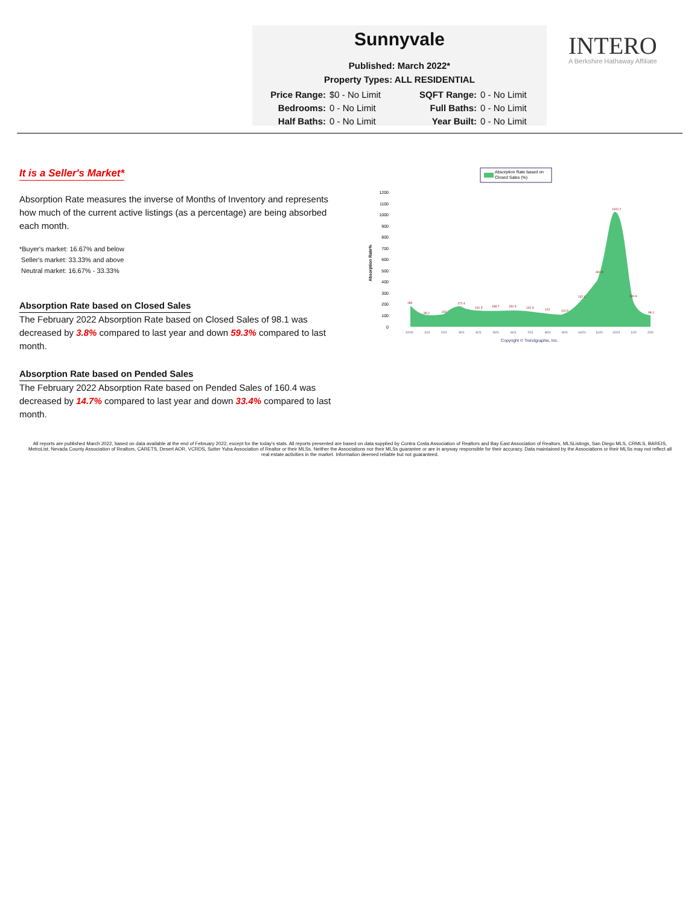Sunnyvale
Published: March 2022*
Property Types: ALL RESIDENTIAL
Price Range: $0 - No Limit SQFT Range: 0 - No Limit Bedrooms: 0 - No Limit Full Baths: 0 - No Limit Half Baths: 0 - No Limit Year Built: 0 - No Limit
INTERO
A Berkshire Hathaway Affiliate
It is a Seller's Market*
Absorption Rate measures the inverse of Months of Inventory and represents how much of the current active listings (as a percentage) are being absorbed each month.
*Buyer's market: 16.67% and below
Seller's market: 33.33% and above
Neutral market: 16.67% - 33.33%
Absorption Rate based on Closed Sales
The February 2022 Absorption Rate based on Closed Sales of 98.1 was decreased by 3.8% compared to last year and down 59.3% compared to last month.
Absorption Rate based on Pended Sales
The February 2022 Absorption Rate based on Pended Sales of 160.4 was decreased by 14.7% compared to last year and down 33.4% compared to last month.
Absorption Rate based on
Closed Sales (%)
Absorption Rate%
0
100
200
300
400
500
600
700
800
900
1000
1100
1200
186
95.2
102
172.4
141.3
158.7
152.5
142.3
122
111.9
237.2
461.9
1022.2
240.9
98.1
12/20
1/21
2/21
3/21
4/21
5/21
6/21
7/21
8/21
9/21
10/21
11/21
12/21
1/22
2/22
Copyright © Trendgraphix, Inc.
All reports are published March 2022, based on data available at the end of February 2022, except for the today's stats. All reports presented are based on data supplied by Contra Costa Association of Realtors and Bay East Association of Realtors, MLSListings, San Diego MLS, CRMLS, BAREIS, MetroList, Nevada County Association of Realtors, CARETS, Desert AOR, VCRDS, Sutter Yuba Association of Realtor or their MLSs. Neither the Associations nor their MLSs guarantee or are in anyway responsible for their accuracy. Data maintained by the Associations or their MLSs may not reflect all real estate activities in the market. Information deemed reliable but not guaranteed.